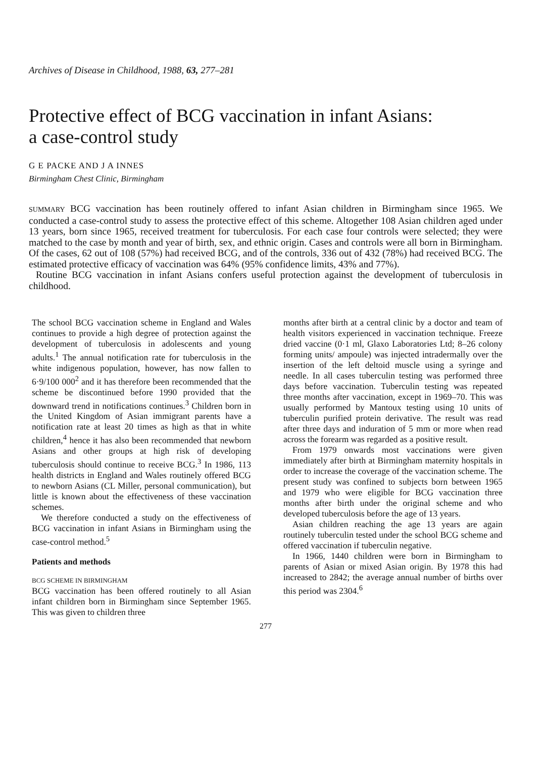Archives of Disease in Childhood, 1988, 63, 277–281
Protective effect of BCG vaccination in infant Asians:
a case-control study
G E PACKE AND J A INNES
Birmingham Chest Clinic, Birmingham
SUMMARY BCG vaccination has been routinely offered to infant Asian children in Birmingham since 1965. We conducted a case-control study to assess the protective effect of this scheme. Altogether 108 Asian children aged under 13 years, born since 1965, received treatment for tuberculosis. For each case four controls were selected; they were matched to the case by month and year of birth, sex, and ethnic origin. Cases and controls were all born in Birmingham. Of the cases, 62 out of 108 (57%) had received BCG, and of the controls, 336 out of 432 (78%) had received BCG. The estimated protective efficacy of vaccination was 64% (95% confidence limits, 43% and 77%).
Routine BCG vaccination in infant Asians confers useful protection against the development of tuberculosis in childhood.
The school BCG vaccination scheme in England and Wales continues to provide a high degree of protection against the development of tuberculosis in adolescents and young adults.<sup>1</sup> The annual notification rate for tuberculosis in the white indigenous population, however, has now fallen to 6·9/100 000<sup>2</sup> and it has therefore been recommended that the scheme be discontinued before 1990 provided that the downward trend in notifications continues.<sup>3</sup> Children born in the United Kingdom of Asian immigrant parents have a notification rate at least 20 times as high as that in white children,<sup>4</sup> hence it has also been recommended that newborn Asians and other groups at high risk of developing tuberculosis should continue to receive BCG.<sup>3</sup> In 1986, 113 health districts in England and Wales routinely offered BCG to newborn Asians (CL Miller, personal communication), but little is known about the effectiveness of these vaccination schemes.
We therefore conducted a study on the effectiveness of BCG vaccination in infant Asians in Birmingham using the case-control method.<sup>5</sup>
Patients and methods
BCG SCHEME IN BIRMINGHAM
BCG vaccination has been offered routinely to all Asian infant children born in Birmingham since September 1965. This was given to children three
months after birth at a central clinic by a doctor and team of health visitors experienced in vaccination technique. Freeze dried vaccine (0·1 ml, Glaxo Laboratories Ltd; 8–26 colony forming units/ ampoule) was injected intradermally over the insertion of the left deltoid muscle using a syringe and needle. In all cases tuberculin testing was performed three days before vaccination. Tuberculin testing was repeated three months after vaccination, except in 1969–70. This was usually performed by Mantoux testing using 10 units of tuberculin purified protein derivative. The result was read after three days and induration of 5 mm or more when read across the forearm was regarded as a positive result.
From 1979 onwards most vaccinations were given immediately after birth at Birmingham maternity hospitals in order to increase the coverage of the vaccination scheme. The present study was confined to subjects born between 1965 and 1979 who were eligible for BCG vaccination three months after birth under the original scheme and who developed tuberculosis before the age of 13 years.
Asian children reaching the age 13 years are again routinely tuberculin tested under the school BCG scheme and offered vaccination if tuberculin negative.
In 1966, 1440 children were born in Birmingham to parents of Asian or mixed Asian origin. By 1978 this had increased to 2842; the average annual number of births over this period was 2304.<sup>6</sup>
277